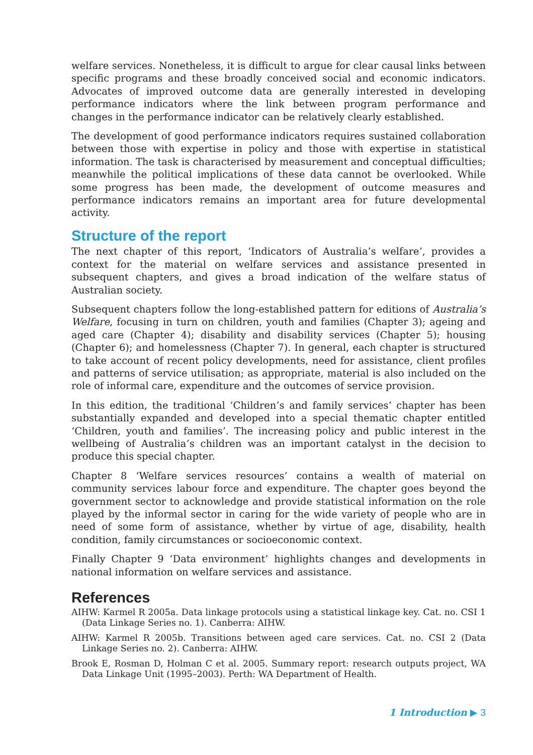welfare services. Nonetheless, it is difficult to argue for clear causal links between specific programs and these broadly conceived social and economic indicators. Advocates of improved outcome data are generally interested in developing performance indicators where the link between program performance and changes in the performance indicator can be relatively clearly established.
The development of good performance indicators requires sustained collaboration between those with expertise in policy and those with expertise in statistical information. The task is characterised by measurement and conceptual difficulties; meanwhile the political implications of these data cannot be overlooked. While some progress has been made, the development of outcome measures and performance indicators remains an important area for future developmental activity.
Structure of the report
The next chapter of this report, ‘Indicators of Australia’s welfare’, provides a context for the material on welfare services and assistance presented in subsequent chapters, and gives a broad indication of the welfare status of Australian society.
Subsequent chapters follow the long-established pattern for editions of Australia’s Welfare, focusing in turn on children, youth and families (Chapter 3); ageing and aged care (Chapter 4); disability and disability services (Chapter 5); housing (Chapter 6); and homelessness (Chapter 7). In general, each chapter is structured to take account of recent policy developments, need for assistance, client profiles and patterns of service utilisation; as appropriate, material is also included on the role of informal care, expenditure and the outcomes of service provision.
In this edition, the traditional ‘Children’s and family services’ chapter has been substantially expanded and developed into a special thematic chapter entitled ‘Children, youth and families’. The increasing policy and public interest in the wellbeing of Australia’s children was an important catalyst in the decision to produce this special chapter.
Chapter 8 ‘Welfare services resources’ contains a wealth of material on community services labour force and expenditure. The chapter goes beyond the government sector to acknowledge and provide statistical information on the role played by the informal sector in caring for the wide variety of people who are in need of some form of assistance, whether by virtue of age, disability, health condition, family circumstances or socioeconomic context.
Finally Chapter 9 ‘Data environment’ highlights changes and developments in national information on welfare services and assistance.
References
AIHW: Karmel R 2005a. Data linkage protocols using a statistical linkage key. Cat. no. CSI 1 (Data Linkage Series no. 1). Canberra: AIHW.
AIHW: Karmel R 2005b. Transitions between aged care services. Cat. no. CSI 2 (Data Linkage Series no. 2). Canberra: AIHW.
Brook E, Rosman D, Holman C et al. 2005. Summary report: research outputs project, WA Data Linkage Unit (1995–2003). Perth: WA Department of Health.
1 Introduction ▶ 3